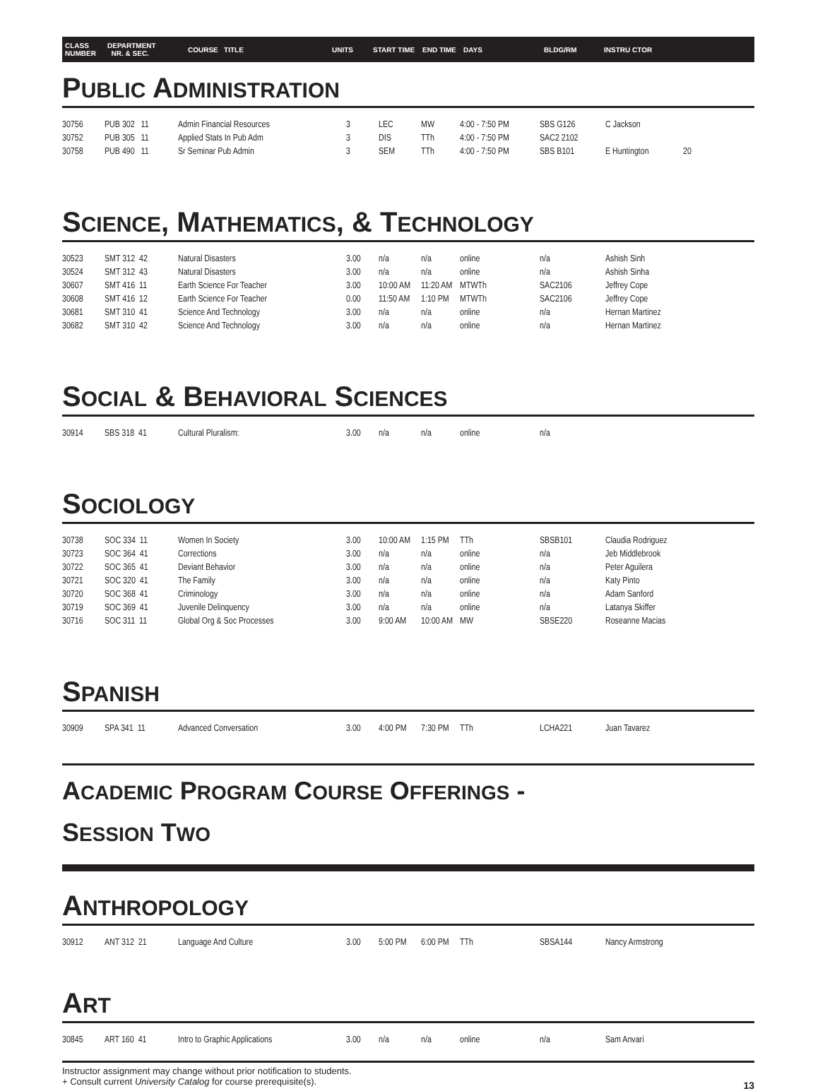CLASS
NUMBER DEPARTMENT
NR. & SEC. COURSE TITLE UNITS START TIME END TIME DAYS BLDG/RM INSTRU CTOR
PUBLIC ADMINISTRATION
| 30756 | PUB 302 11 | Admin Financial Resources | 3 | LEC | MW | 4:00 - 7:50 PM | SBS G126 | C Jackson | |
| 30752 | PUB 305 11 | Applied Stats In Pub Adm | 3 | DIS | TTh | 4:00 - 7:50 PM | SAC2 2102 | | |
| 30758 | PUB 490 11 | Sr Seminar Pub Admin | 3 | SEM | TTh | 4:00 - 7:50 PM | SBS B101 | E Huntington | 20 |
SCIENCE, MATHEMATICS, & TECHNOLOGY
| 30523 | SMT 312 42 | Natural Disasters | 3.00 | n/a | n/a | online | n/a | Ashish Sinh |
| 30524 | SMT 312 43 | Natural Disasters | 3.00 | n/a | n/a | online | n/a | Ashish Sinha |
| 30607 | SMT 416 11 | Earth Science For Teacher | 3.00 | 10:00 AM | 11:20 AM | MTWTh | SAC2106 | Jeffrey Cope |
| 30608 | SMT 416 12 | Earth Science For Teacher | 0.00 | 11:50 AM | 1:10 PM | MTWTh | SAC2106 | Jeffrey Cope |
| 30681 | SMT 310 41 | Science And Technology | 3.00 | n/a | n/a | online | n/a | Hernan Martinez |
| 30682 | SMT 310 42 | Science And Technology | 3.00 | n/a | n/a | online | n/a | Hernan Martinez |
SOCIAL & BEHAVIORAL SCIENCES
| 30914 | SBS 318 41 | Cultural Pluralism: | 3.00 | n/a | n/a | online | n/a |
SOCIOLOGY
| 30738 | SOC 334 11 | Women In Society | 3.00 | 10:00 AM | 1:15 PM | TTh | SBSB101 | Claudia Rodriguez |
| 30723 | SOC 364 41 | Corrections | 3.00 | n/a | n/a | online | n/a | Jeb Middlebrook |
| 30722 | SOC 365 41 | Deviant Behavior | 3.00 | n/a | n/a | online | n/a | Peter Aguilera |
| 30721 | SOC 320 41 | The Family | 3.00 | n/a | n/a | online | n/a | Katy Pinto |
| 30720 | SOC 368 41 | Criminology | 3.00 | n/a | n/a | online | n/a | Adam Sanford |
| 30719 | SOC 369 41 | Juvenile Delinquency | 3.00 | n/a | n/a | online | n/a | Latanya Skiffer |
| 30716 | SOC 311 11 | Global Org & Soc Processes | 3.00 | 9:00 AM | 10:00 AM | MW | SBSE220 | Roseanne Macias |
SPANISH
| 30909 | SPA 341 11 | Advanced Conversation | 3.00 | 4:00 PM | 7:30 PM | TTh | LCHA221 | Juan Tavarez |
ACADEMIC PROGRAM COURSE OFFERINGS -
SESSION TWO
ANTHROPOLOGY
| 30912 | ANT 312 21 | Language And Culture | 3.00 | 5:00 PM | 6:00 PM | TTh | SBSA144 | Nancy Armstrong |
ART
| 30845 | ART 160 41 | Intro to Graphic Applications | 3.00 | n/a | n/a | online | n/a | Sam Anvari |
Instructor assignment may change without prior notification to students.
+ Consult current University Catalog for course prerequisite(s).
13